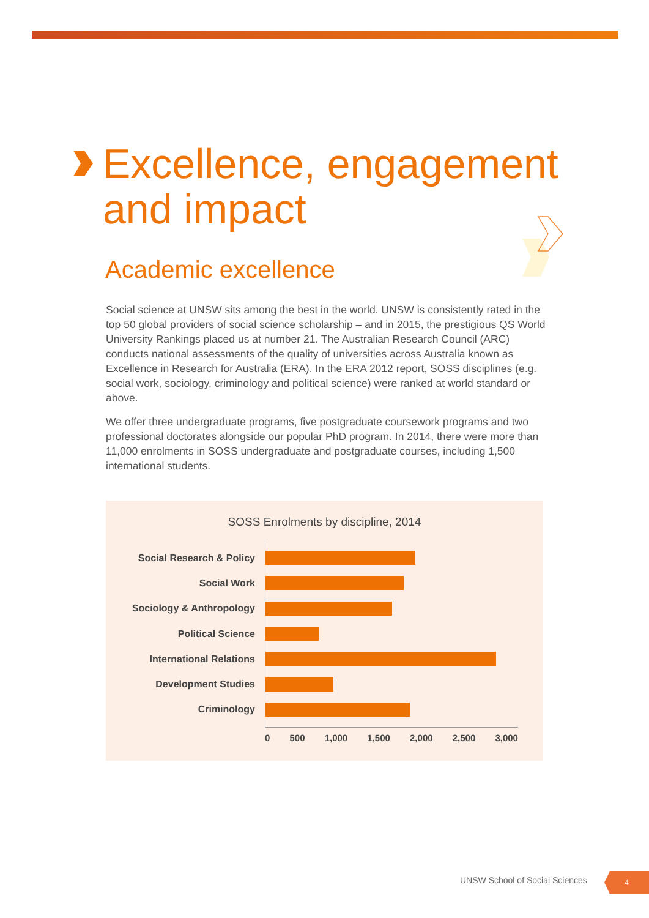Excellence, engagement
and impact
Academic excellence
Social science at UNSW sits among the best in the world. UNSW is consistently rated in the top 50 global providers of social science scholarship – and in 2015, the prestigious QS World University Rankings placed us at number 21. The Australian Research Council (ARC) conducts national assessments of the quality of universities across Australia known as Excellence in Research for Australia (ERA). In the ERA 2012 report, SOSS disciplines (e.g. social work, sociology, criminology and political science) were ranked at world standard or above.
We offer three undergraduate programs, five postgraduate coursework programs and two professional doctorates alongside our popular PhD program. In 2014, there were more than 11,000 enrolments in SOSS undergraduate and postgraduate courses, including 1,500 international students.
SOSS Enrolments by discipline, 2014
Social Research & Policy
Social Work
Sociology & Anthropology
Political Science
International Relations
Development Studies
Criminology
0 500 1,000 1,500 2,000 2,500 3,000
UNSW School of Social Sciences 4